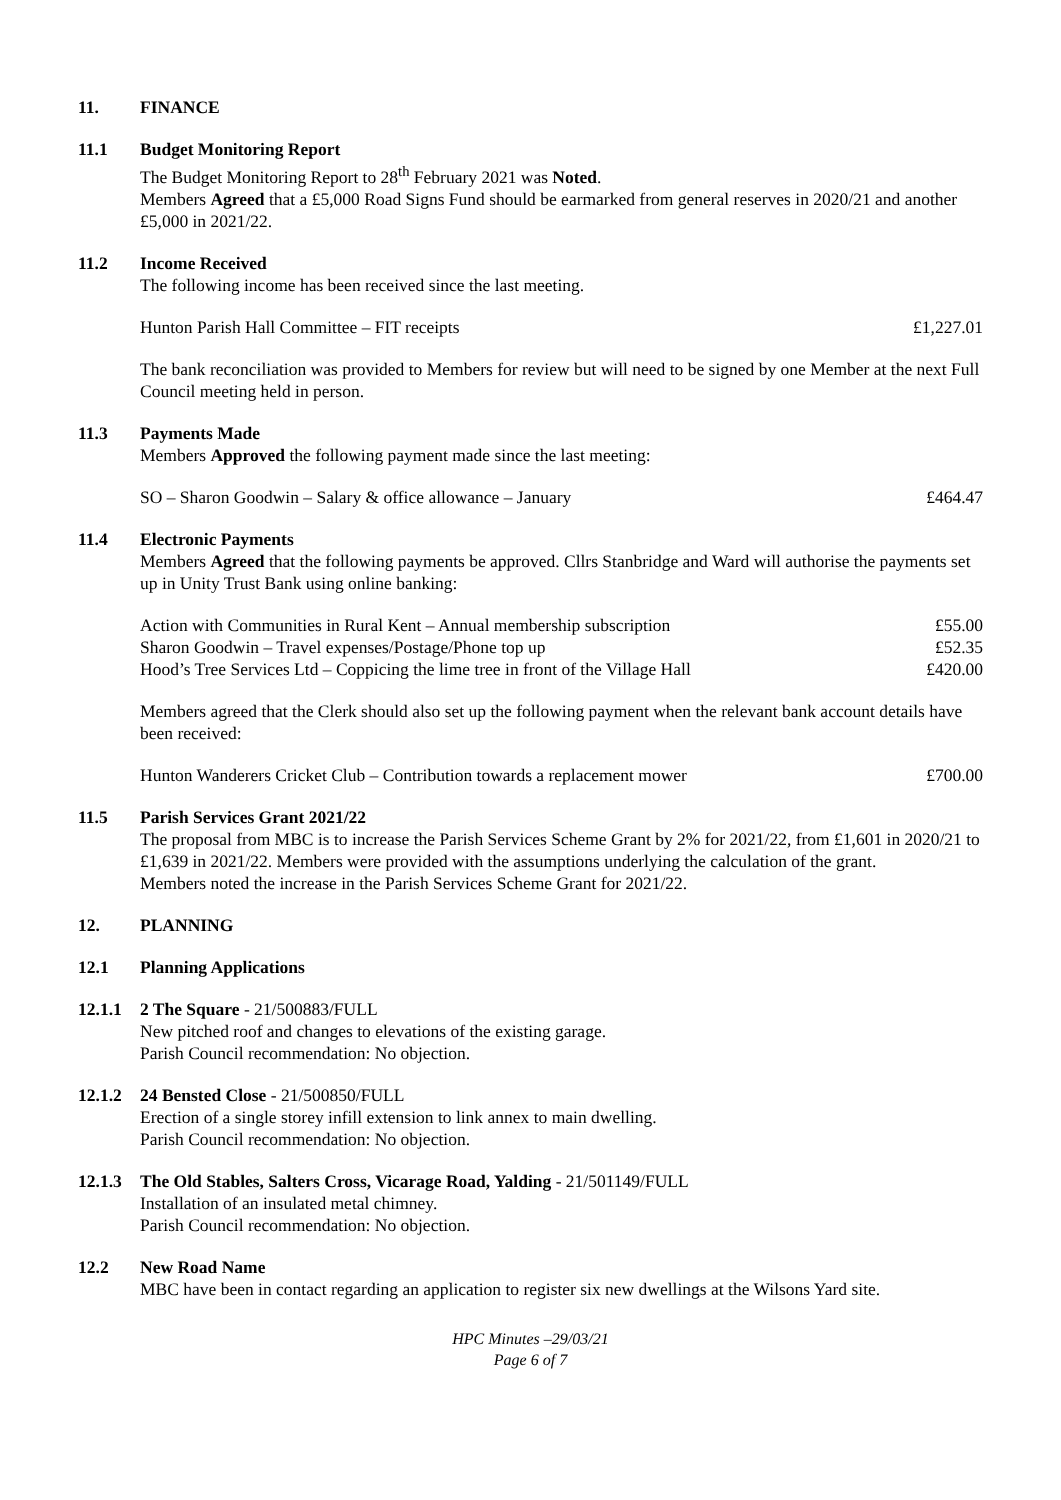11. FINANCE
11.1 Budget Monitoring Report
The Budget Monitoring Report to 28<sup>th</sup> February 2021 was Noted.
Members Agreed that a £5,000 Road Signs Fund should be earmarked from general reserves in 2020/21 and another £5,000 in 2021/22.
11.2 Income Received
The following income has been received since the last meeting.
| Hunton Parish Hall Committee – FIT receipts | £1,227.01 |
The bank reconciliation was provided to Members for review but will need to be signed by one Member at the next Full Council meeting held in person.
11.3 Payments Made
Members Approved the following payment made since the last meeting:
| SO – Sharon Goodwin – Salary & office allowance – January | £464.47 |
11.4 Electronic Payments
Members Agreed that the following payments be approved. Cllrs Stanbridge and Ward will authorise the payments set up in Unity Trust Bank using online banking:
| Action with Communities in Rural Kent – Annual membership subscription | £55.00 |
| Sharon Goodwin – Travel expenses/Postage/Phone top up | £52.35 |
| Hood’s Tree Services Ltd – Coppicing the lime tree in front of the Village Hall | £420.00 |
Members agreed that the Clerk should also set up the following payment when the relevant bank account details have been received:
| Hunton Wanderers Cricket Club – Contribution towards a replacement mower | £700.00 |
11.5 Parish Services Grant 2021/22
The proposal from MBC is to increase the Parish Services Scheme Grant by 2% for 2021/22, from £1,601 in 2020/21 to £1,639 in 2021/22. Members were provided with the assumptions underlying the calculation of the grant.
Members noted the increase in the Parish Services Scheme Grant for 2021/22.
12. PLANNING
12.1 Planning Applications
12.1.1
2 The Square - 21/500883/FULL
New pitched roof and changes to elevations of the existing garage.
Parish Council recommendation: No objection.
12.1.2
24 Bensted Close - 21/500850/FULL
Erection of a single storey infill extension to link annex to main dwelling.
Parish Council recommendation: No objection.
12.1.3
The Old Stables, Salters Cross, Vicarage Road, Yalding - 21/501149/FULL
Installation of an insulated metal chimney.
Parish Council recommendation: No objection.
12.2 New Road Name
MBC have been in contact regarding an application to register six new dwellings at the Wilsons Yard site.
HPC Minutes –29/03/21
Page 6 of 7